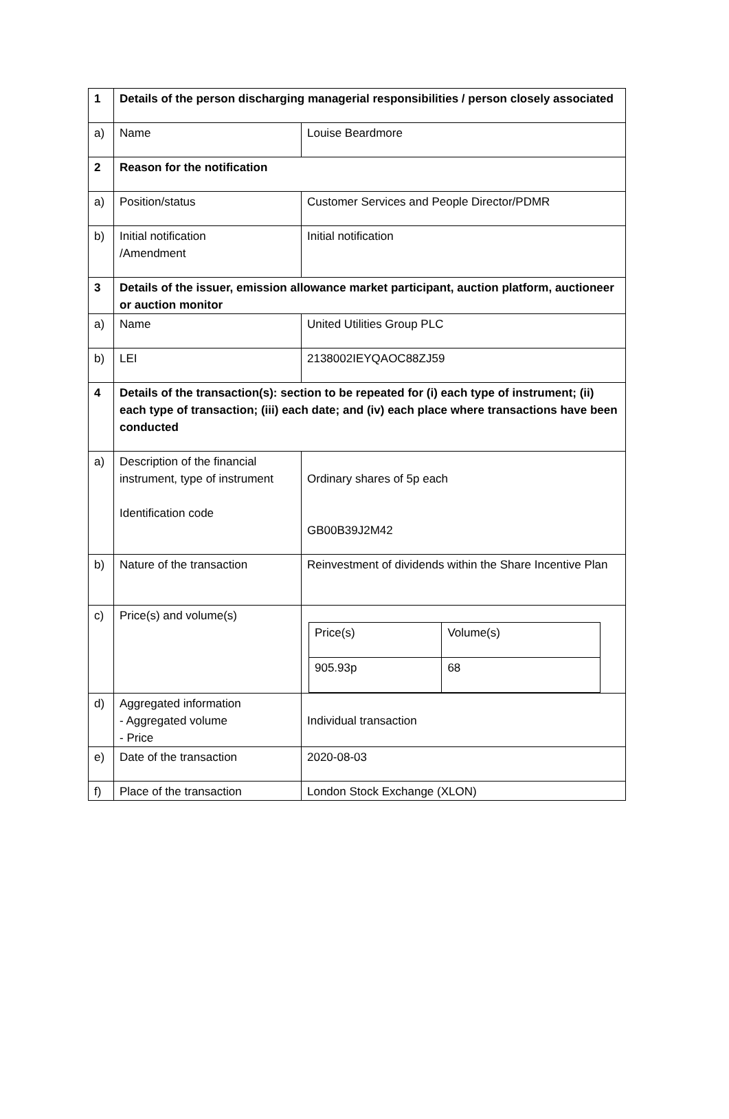| 1 | Details of the person discharging managerial responsibilities / person closely associated | |
| a) | Name | Louise Beardmore |
| 2 | Reason for the notification | |
| a) | Position/status | Customer Services and People Director/PDMR |
| b) | Initial notification /Amendment | Initial notification |
| 3 | Details of the issuer, emission allowance market participant, auction platform, auctioneer or auction monitor | |
| a) | Name | United Utilities Group PLC |
| b) | LEI | 2138002IEYQAOC88ZJ59 |
| 4 | Details of the transaction(s): section to be repeated for (i) each type of instrument; (ii) each type of transaction; (iii) each date; and (iv) each place where transactions have been conducted | |
| a) | Description of the financial instrument, type of instrument Identification code | Ordinary shares of 5p each GB00B39J2M42 |
| b) | Nature of the transaction | Reinvestment of dividends within the Share Incentive Plan |
| c) | Price(s) and volume(s) | / Price(s) / Volume(s) / / 905.93p / 68 / |
| d) | Aggregated information - Aggregated volume - Price | Individual transaction |
| e) | Date of the transaction | 2020-08-03 |
| f) | Place of the transaction | London Stock Exchange (XLON) |